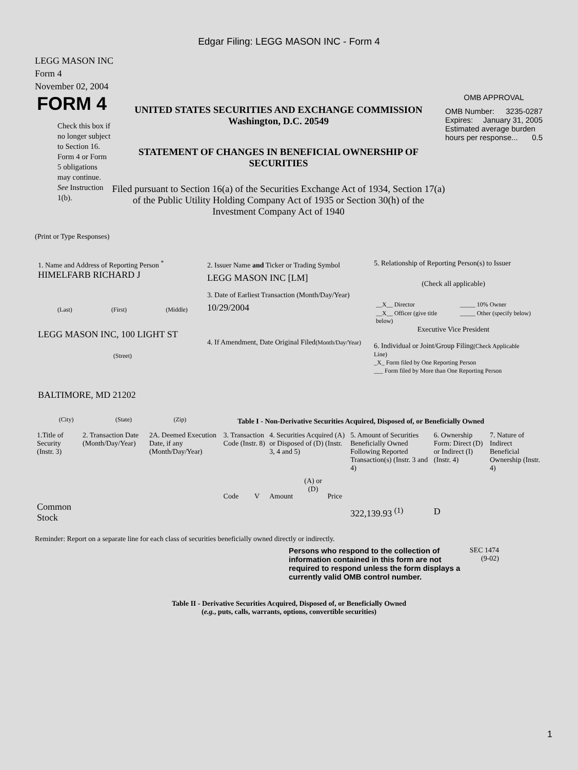Edgar Filing: LEGG MASON INC - Form 4
LEGG MASON INC
Form 4
November 02, 2004
FORM 4
Check this box if no longer subject to Section 16. Form 4 or Form 5 obligations may continue. See Instruction 1(b).
UNITED STATES SECURITIES AND EXCHANGE COMMISSION
Washington, D.C. 20549
STATEMENT OF CHANGES IN BENEFICIAL OWNERSHIP OF SECURITIES
Filed pursuant to Section 16(a) of the Securities Exchange Act of 1934, Section 17(a) of the Public Utility Holding Company Act of 1935 or Section 30(h) of the Investment Company Act of 1940
OMB APPROVAL
OMB Number: 3235-0287
Expires: January 31, 2005
Estimated average burden hours per response... 0.5
(Print or Type Responses)
1. Name and Address of Reporting Person <sup>*</sup>
HIMELFARB RICHARD J
(Last) (First) (Middle)
LEGG MASON INC, 100 LIGHT ST
(Street)
BALTIMORE, MD 21202
(City) (State) (Zip)
2. Issuer Name and Ticker or Trading Symbol
LEGG MASON INC [LM]
3. Date of Earliest Transaction (Month/Day/Year)
10/29/2004
4. If Amendment, Date Original Filed(Month/Day/Year)
5. Relationship of Reporting Person(s) to Issuer
(Check all applicable)
| __X__ Director | _____ 10% Owner |
| __X__ Officer (give title below) | _____ Other (specify below) |
Executive Vice President
6. Individual or Joint/Group Filing(Check Applicable Line)
_X_ Form filed by One Reporting Person
___ Form filed by More than One Reporting Person
Table I - Non-Derivative Securities Acquired, Disposed of, or Beneficially Owned
| 1.Title of Security (Instr. 3) | 2. Transaction Date (Month/Day/Year) | 2A. Deemed Execution Date, if any (Month/Day/Year) | 3. Transaction Code (Instr. 8) | | 4. Securities Acquired (A) or Disposed of (D) (Instr. 3, 4 and 5) | | | 5. Amount of Securities Beneficially Owned Following Reported Transaction(s) (Instr. 3 and 4) | 6. Ownership Form: Direct (D) or Indirect (I) (Instr. 4) | 7. Nature of Indirect Beneficial Ownership (Instr. 4) |
| --- | --- | --- | --- | --- | --- | --- | --- | --- | --- | --- |
| | | | Code | V | Amount | (A) or (D) | Price | | | |
| Common Stock | | | | | | | | 322,139.93 <sup>(1)</sup> | D | |
Reminder: Report on a separate line for each class of securities beneficially owned directly or indirectly.
Persons who respond to the collection of information contained in this form are not required to respond unless the form displays a currently valid OMB control number.
SEC 1474 (9-02)
Table II - Derivative Securities Acquired, Disposed of, or Beneficially Owned
(e.g., puts, calls, warrants, options, convertible securities)
1